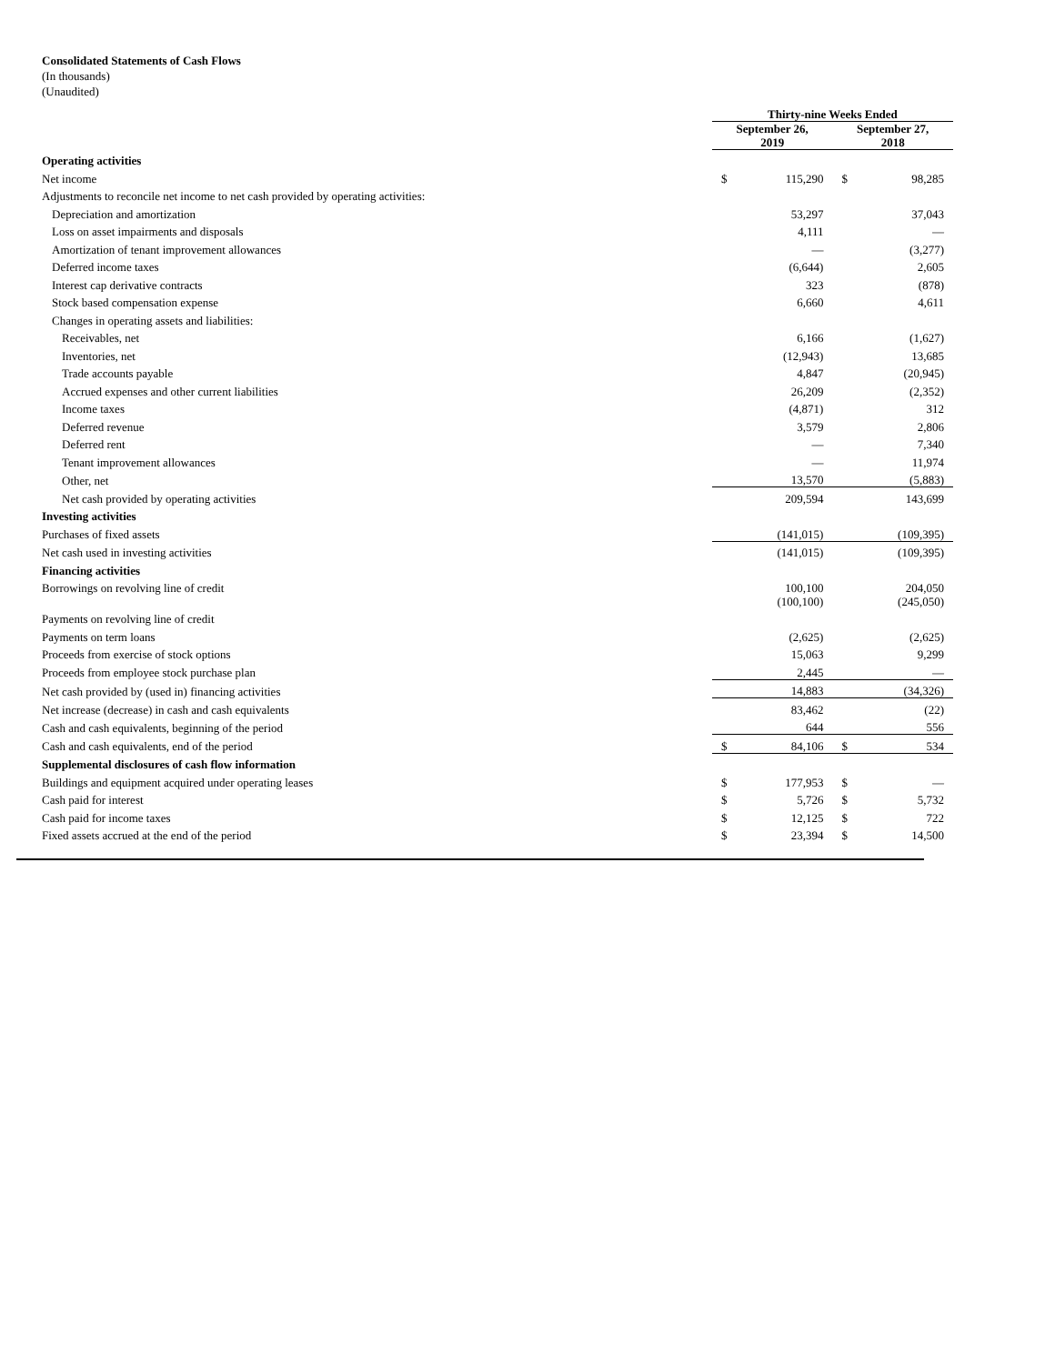Consolidated Statements of Cash Flows
(In thousands)
(Unaudited)
| | Thirty-nine Weeks Ended | | | |
| | September 26, 2019 | | September 27, 2018 | |
| Operating activities | | | | |
| Net income | $ | 115,290 | $ | 98,285 |
| Adjustments to reconcile net income to net cash provided by operating activities: | | | | |
| Depreciation and amortization | | 53,297 | | 37,043 |
| Loss on asset impairments and disposals | | 4,111 | | — |
| Amortization of tenant improvement allowances | | — | | (3,277) |
| Deferred income taxes | | (6,644) | | 2,605 |
| Interest cap derivative contracts | | 323 | | (878) |
| Stock based compensation expense | | 6,660 | | 4,611 |
| Changes in operating assets and liabilities: | | | | |
| Receivables, net | | 6,166 | | (1,627) |
| Inventories, net | | (12,943) | | 13,685 |
| Trade accounts payable | | 4,847 | | (20,945) |
| Accrued expenses and other current liabilities | | 26,209 | | (2,352) |
| Income taxes | | (4,871) | | 312 |
| Deferred revenue | | 3,579 | | 2,806 |
| Deferred rent | | — | | 7,340 |
| Tenant improvement allowances | | — | | 11,974 |
| Other, net | | 13,570 | | (5,883) |
| Net cash provided by operating activities | | 209,594 | | 143,699 |
| Investing activities | | | | |
| Purchases of fixed assets | | (141,015) | | (109,395) |
| Net cash used in investing activities | | (141,015) | | (109,395) |
| Financing activities | | | | |
| Borrowings on revolving line of credit | | 100,100 | | 204,050 |
| Payments on revolving line of credit | | (100,100) | | (245,050) |
| Payments on term loans | | (2,625) | | (2,625) |
| Proceeds from exercise of stock options | | 15,063 | | 9,299 |
| Proceeds from employee stock purchase plan | | 2,445 | | — |
| Net cash provided by (used in) financing activities | | 14,883 | | (34,326) |
| Net increase (decrease) in cash and cash equivalents | | 83,462 | | (22) |
| Cash and cash equivalents, beginning of the period | | 644 | | 556 |
| Cash and cash equivalents, end of the period | $ | 84,106 | $ | 534 |
| Supplemental disclosures of cash flow information | | | | |
| Buildings and equipment acquired under operating leases | $ | 177,953 | $ | — |
| Cash paid for interest | $ | 5,726 | $ | 5,732 |
| Cash paid for income taxes | $ | 12,125 | $ | 722 |
| Fixed assets accrued at the end of the period | $ | 23,394 | $ | 14,500 |